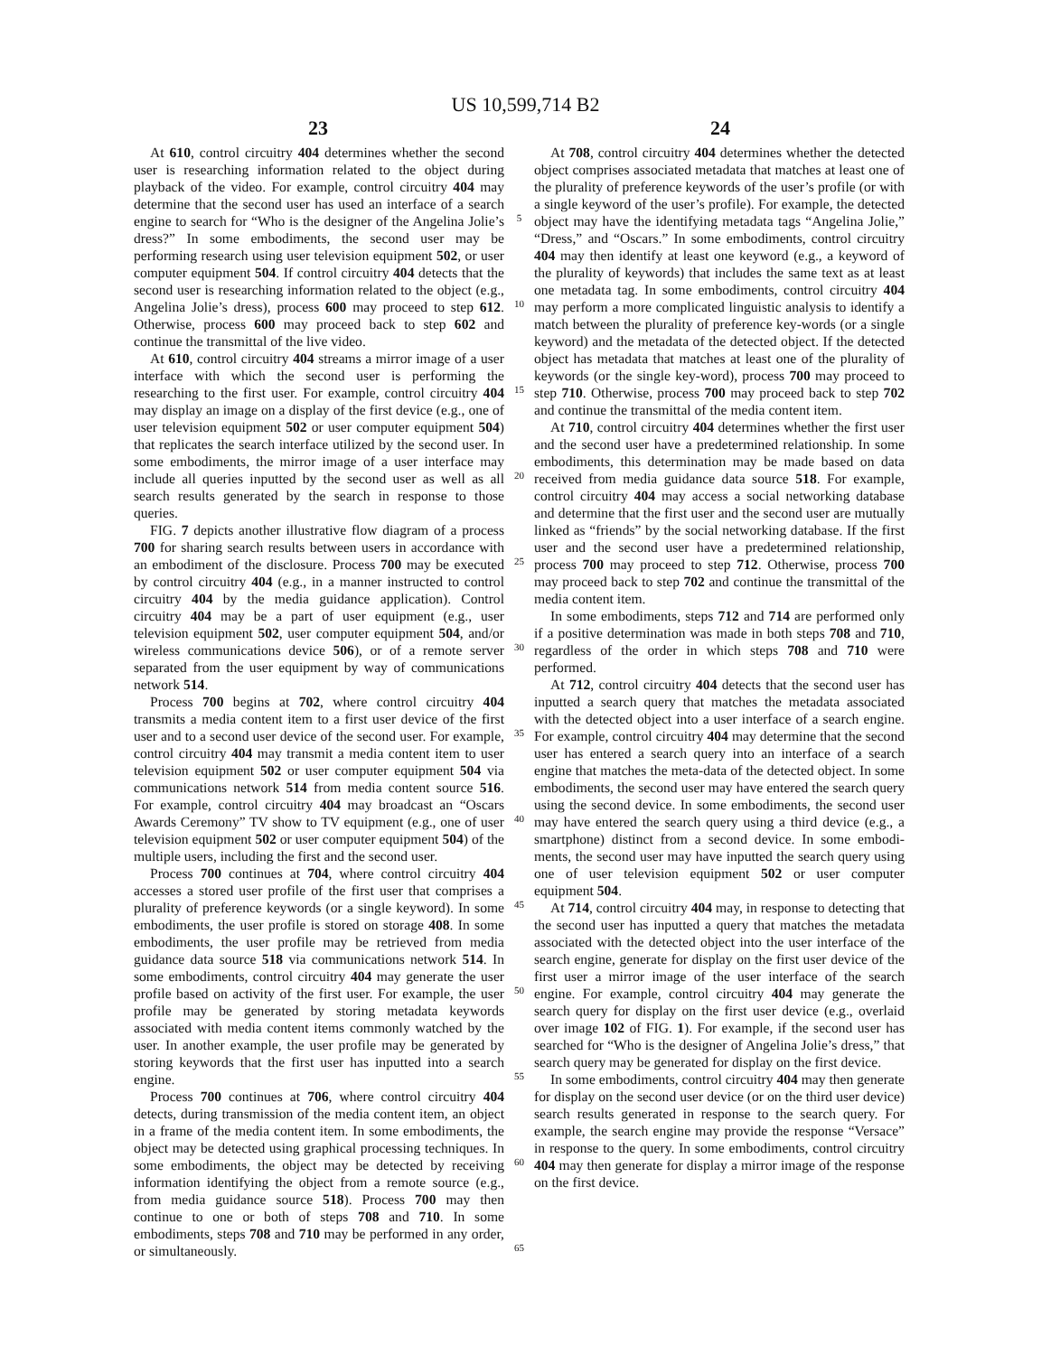US 10,599,714 B2
23 24
At 610, control circuitry 404 determines whether the second user is researching information related to the object during playback of the video. For example, control circuitry 404 may determine that the second user has used an interface of a search engine to search for “Who is the designer of the Angelina Jolie’s dress?” In some embodiments, the second user may be performing research using user television equipment 502, or user computer equipment 504. If control circuitry 404 detects that the second user is researching information related to the object (e.g., Angelina Jolie’s dress), process 600 may proceed to step 612. Otherwise, process 600 may proceed back to step 602 and continue the transmittal of the live video.
At 610, control circuitry 404 streams a mirror image of a user interface with which the second user is performing the researching to the first user. For example, control circuitry 404 may display an image on a display of the first device (e.g., one of user television equipment 502 or user computer equipment 504) that replicates the search interface utilized by the second user. In some embodiments, the mirror image of a user interface may include all queries inputted by the second user as well as all search results generated by the search in response to those queries.
FIG. 7 depicts another illustrative flow diagram of a process 700 for sharing search results between users in accordance with an embodiment of the disclosure. Process 700 may be executed by control circuitry 404 (e.g., in a manner instructed to control circuitry 404 by the media guidance application). Control circuitry 404 may be a part of user equipment (e.g., user television equipment 502, user computer equipment 504, and/or wireless communications device 506), or of a remote server separated from the user equipment by way of communications network 514.
Process 700 begins at 702, where control circuitry 404 transmits a media content item to a first user device of the first user and to a second user device of the second user. For example, control circuitry 404 may transmit a media content item to user television equipment 502 or user computer equipment 504 via communications network 514 from media content source 516. For example, control circuitry 404 may broadcast an “Oscars Awards Ceremony” TV show to TV equipment (e.g., one of user television equipment 502 or user computer equipment 504) of the multiple users, including the first and the second user.
Process 700 continues at 704, where control circuitry 404 accesses a stored user profile of the first user that comprises a plurality of preference keywords (or a single keyword). In some embodiments, the user profile is stored on storage 408. In some embodiments, the user profile may be retrieved from media guidance data source 518 via communications network 514. In some embodiments, control circuitry 404 may generate the user profile based on activity of the first user. For example, the user profile may be generated by storing metadata keywords associated with media content items commonly watched by the user. In another example, the user profile may be generated by storing keywords that the first user has inputted into a search engine.
Process 700 continues at 706, where control circuitry 404 detects, during transmission of the media content item, an object in a frame of the media content item. In some embodiments, the object may be detected using graphical processing techniques. In some embodiments, the object may be detected by receiving information identifying the object from a remote source (e.g., from media guidance source 518). Process 700 may then continue to one or both of steps 708 and 710. In some embodiments, steps 708 and 710 may be performed in any order, or simultaneously.
5
10
15
20
25
30
35
40
45
50
55
60
65
At 708, control circuitry 404 determines whether the detected object comprises associated metadata that matches at least one of the plurality of preference keywords of the user’s profile (or with a single keyword of the user’s profile). For example, the detected object may have the identifying metadata tags “Angelina Jolie,” “Dress,” and “Oscars.” In some embodiments, control circuitry 404 may then identify at least one keyword (e.g., a keyword of the plurality of keywords) that includes the same text as at least one metadata tag. In some embodiments, control circuitry 404 may perform a more complicated linguistic analysis to identify a match between the plurality of preference key-words (or a single keyword) and the metadata of the detected object. If the detected object has metadata that matches at least one of the plurality of keywords (or the single key-word), process 700 may proceed to step 710. Otherwise, process 700 may proceed back to step 702 and continue the transmittal of the media content item.
At 710, control circuitry 404 determines whether the first user and the second user have a predetermined relationship. In some embodiments, this determination may be made based on data received from media guidance data source 518. For example, control circuitry 404 may access a social networking database and determine that the first user and the second user are mutually linked as “friends” by the social networking database. If the first user and the second user have a predetermined relationship, process 700 may proceed to step 712. Otherwise, process 700 may proceed back to step 702 and continue the transmittal of the media content item.
In some embodiments, steps 712 and 714 are performed only if a positive determination was made in both steps 708 and 710, regardless of the order in which steps 708 and 710 were performed.
At 712, control circuitry 404 detects that the second user has inputted a search query that matches the metadata associated with the detected object into a user interface of a search engine. For example, control circuitry 404 may determine that the second user has entered a search query into an interface of a search engine that matches the meta-data of the detected object. In some embodiments, the second user may have entered the search query using the second device. In some embodiments, the second user may have entered the search query using a third device (e.g., a smartphone) distinct from a second device. In some embodi-ments, the second user may have inputted the search query using one of user television equipment 502 or user computer equipment 504.
At 714, control circuitry 404 may, in response to detecting that the second user has inputted a query that matches the metadata associated with the detected object into the user interface of the search engine, generate for display on the first user device of the first user a mirror image of the user interface of the search engine. For example, control circuitry 404 may generate the search query for display on the first user device (e.g., overlaid over image 102 of FIG. 1). For example, if the second user has searched for “Who is the designer of Angelina Jolie’s dress,” that search query may be generated for display on the first device.
In some embodiments, control circuitry 404 may then generate for display on the second user device (or on the third user device) search results generated in response to the search query. For example, the search engine may provide the response “Versace” in response to the query. In some embodiments, control circuitry 404 may then generate for display a mirror image of the response on the first device.